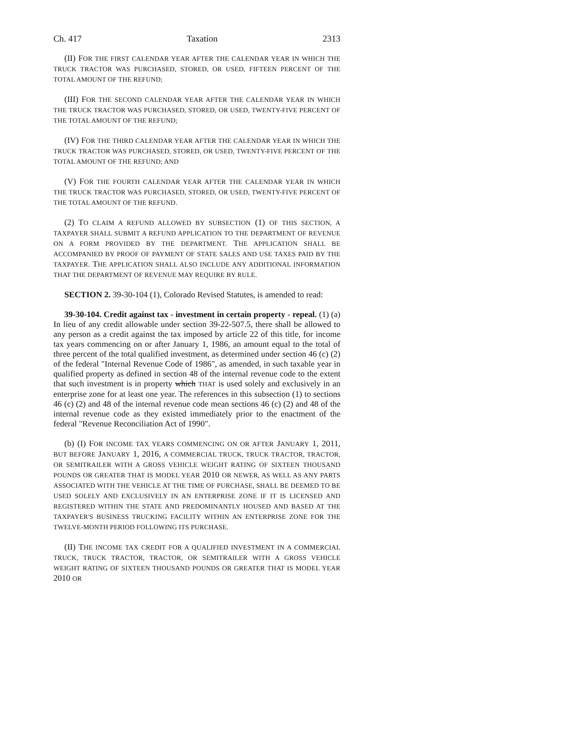Ch. 417 Taxation 2313
(II) FOR THE FIRST CALENDAR YEAR AFTER THE CALENDAR YEAR IN WHICH THE TRUCK TRACTOR WAS PURCHASED, STORED, OR USED, FIFTEEN PERCENT OF THE TOTAL AMOUNT OF THE REFUND;
(III) FOR THE SECOND CALENDAR YEAR AFTER THE CALENDAR YEAR IN WHICH THE TRUCK TRACTOR WAS PURCHASED, STORED, OR USED, TWENTY-FIVE PERCENT OF THE TOTAL AMOUNT OF THE REFUND;
(IV) FOR THE THIRD CALENDAR YEAR AFTER THE CALENDAR YEAR IN WHICH THE TRUCK TRACTOR WAS PURCHASED, STORED, OR USED, TWENTY-FIVE PERCENT OF THE TOTAL AMOUNT OF THE REFUND; AND
(V) FOR THE FOURTH CALENDAR YEAR AFTER THE CALENDAR YEAR IN WHICH THE TRUCK TRACTOR WAS PURCHASED, STORED, OR USED, TWENTY-FIVE PERCENT OF THE TOTAL AMOUNT OF THE REFUND.
(2) TO CLAIM A REFUND ALLOWED BY SUBSECTION (1) OF THIS SECTION, A TAXPAYER SHALL SUBMIT A REFUND APPLICATION TO THE DEPARTMENT OF REVENUE ON A FORM PROVIDED BY THE DEPARTMENT. THE APPLICATION SHALL BE ACCOMPANIED BY PROOF OF PAYMENT OF STATE SALES AND USE TAXES PAID BY THE TAXPAYER. THE APPLICATION SHALL ALSO INCLUDE ANY ADDITIONAL INFORMATION THAT THE DEPARTMENT OF REVENUE MAY REQUIRE BY RULE.
SECTION 2. 39-30-104 (1), Colorado Revised Statutes, is amended to read:
39-30-104. Credit against tax - investment in certain property - repeal. (1) (a) In lieu of any credit allowable under section 39-22-507.5, there shall be allowed to any person as a credit against the tax imposed by article 22 of this title, for income tax years commencing on or after January 1, 1986, an amount equal to the total of three percent of the total qualified investment, as determined under section 46 (c) (2) of the federal "Internal Revenue Code of 1986", as amended, in such taxable year in qualified property as defined in section 48 of the internal revenue code to the extent that such investment is in property which THAT is used solely and exclusively in an enterprise zone for at least one year. The references in this subsection (1) to sections 46 (c) (2) and 48 of the internal revenue code mean sections 46 (c) (2) and 48 of the internal revenue code as they existed immediately prior to the enactment of the federal "Revenue Reconciliation Act of 1990".
(b) (I) FOR INCOME TAX YEARS COMMENCING ON OR AFTER JANUARY 1, 2011, BUT BEFORE JANUARY 1, 2016, A COMMERCIAL TRUCK, TRUCK TRACTOR, TRACTOR, OR SEMITRAILER WITH A GROSS VEHICLE WEIGHT RATING OF SIXTEEN THOUSAND POUNDS OR GREATER THAT IS MODEL YEAR 2010 OR NEWER, AS WELL AS ANY PARTS ASSOCIATED WITH THE VEHICLE AT THE TIME OF PURCHASE, SHALL BE DEEMED TO BE USED SOLELY AND EXCLUSIVELY IN AN ENTERPRISE ZONE IF IT IS LICENSED AND REGISTERED WITHIN THE STATE AND PREDOMINANTLY HOUSED AND BASED AT THE TAXPAYER'S BUSINESS TRUCKING FACILITY WITHIN AN ENTERPRISE ZONE FOR THE TWELVE-MONTH PERIOD FOLLOWING ITS PURCHASE.
(II) THE INCOME TAX CREDIT FOR A QUALIFIED INVESTMENT IN A COMMERCIAL TRUCK, TRUCK TRACTOR, TRACTOR, OR SEMITRAILER WITH A GROSS VEHICLE WEIGHT RATING OF SIXTEEN THOUSAND POUNDS OR GREATER THAT IS MODEL YEAR 2010 OR